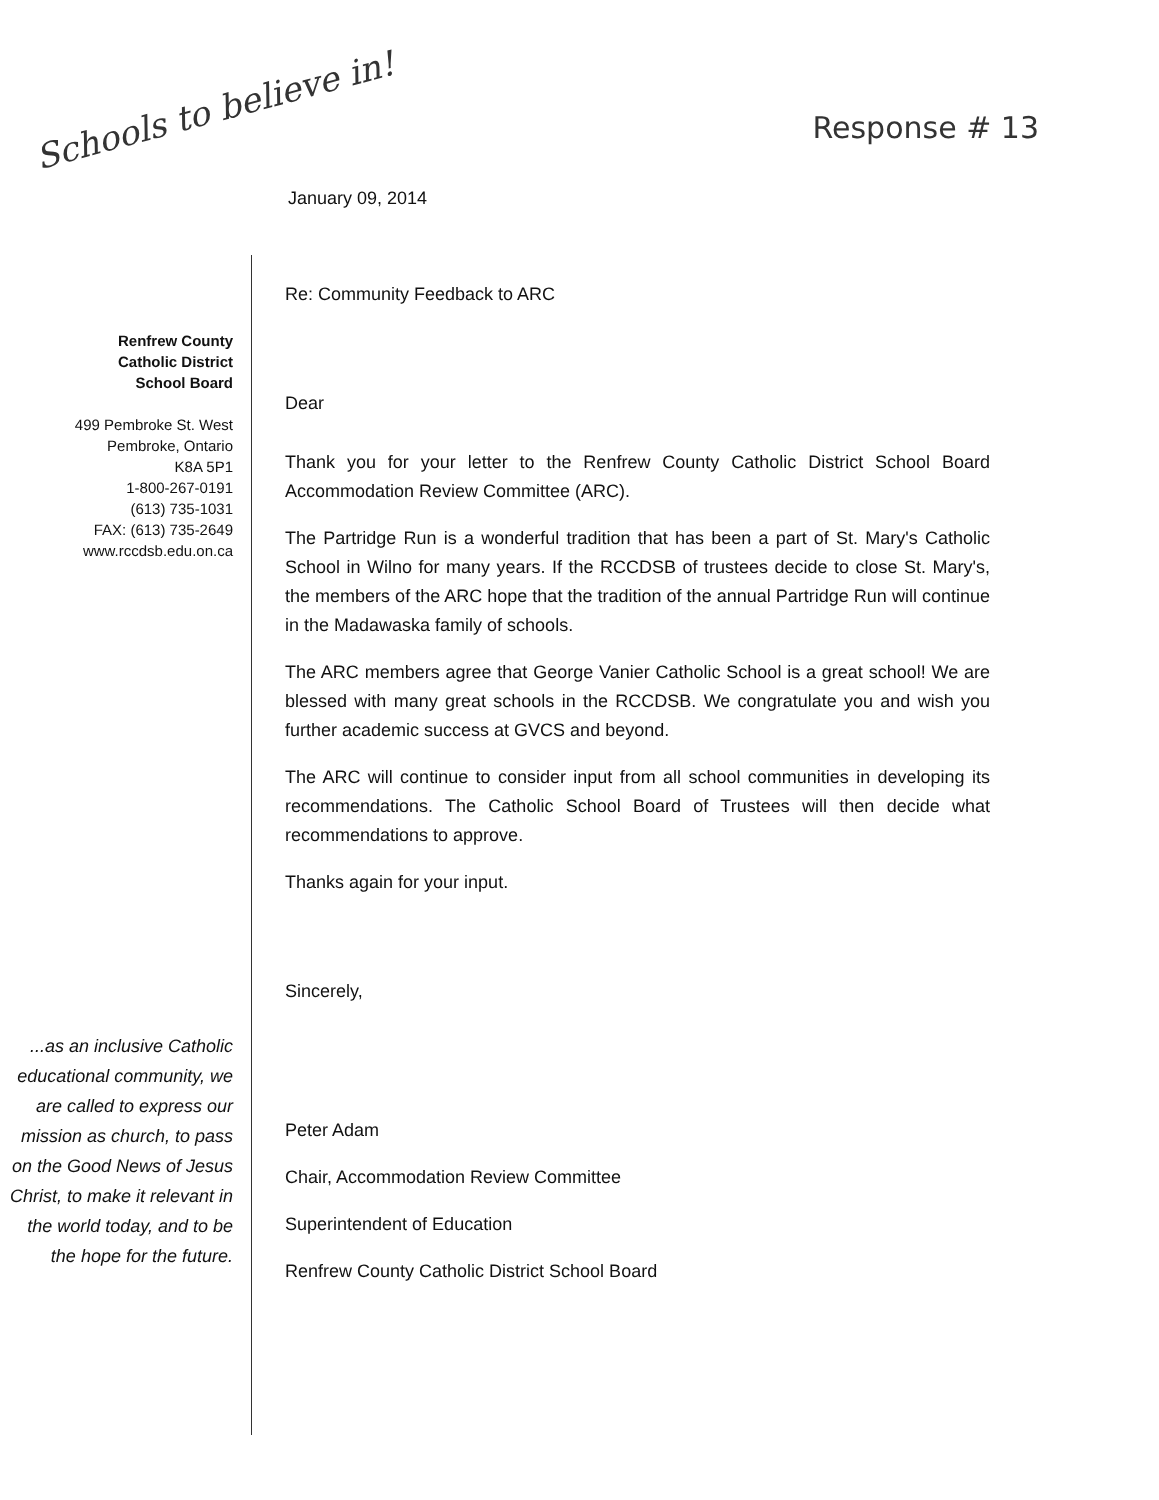Schools to believe in! Response # 13
January 09, 2014
Renfrew County
Catholic District
School Board
499 Pembroke St. West
Pembroke, Ontario
K8A 5P1
1-800-267-0191
(613) 735-1031
FAX: (613) 735-2649
www.rccdsb.edu.on.ca
...as an inclusive Catholic educational community, we are called to express our mission as church, to pass on the Good News of Jesus Christ, to make it relevant in the world today, and to be the hope for the future.
Re: Community Feedback to ARC
Dear
Thank you for your letter to the Renfrew County Catholic District School Board Accommodation Review Committee (ARC).
The Partridge Run is a wonderful tradition that has been a part of St. Mary's Catholic School in Wilno for many years. If the RCCDSB of trustees decide to close St. Mary's, the members of the ARC hope that the tradition of the annual Partridge Run will continue in the Madawaska family of schools.
The ARC members agree that George Vanier Catholic School is a great school! We are blessed with many great schools in the RCCDSB. We congratulate you and wish you further academic success at GVCS and beyond.
The ARC will continue to consider input from all school communities in developing its recommendations. The Catholic School Board of Trustees will then decide what recommendations to approve.
Thanks again for your input.
Sincerely,
Peter Adam
Chair, Accommodation Review Committee
Superintendent of Education
Renfrew County Catholic District School Board